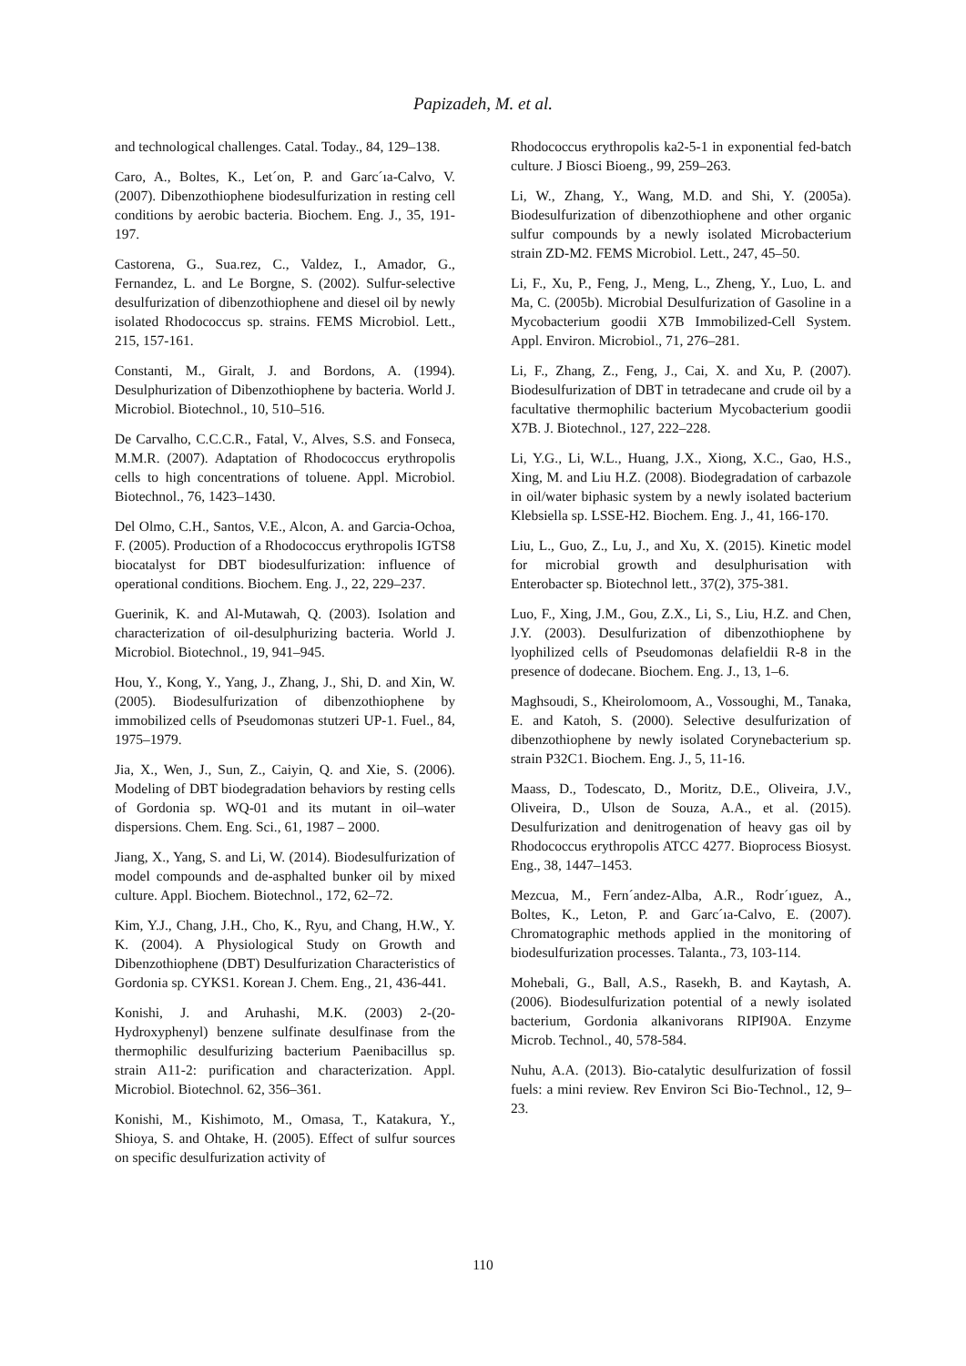Papizadeh, M. et al.
and technological challenges. Catal. Today., 84, 129–138.
Caro, A., Boltes, K., Let´on, P. and Garc´ıa-Calvo, V. (2007). Dibenzothiophene biodesulfurization in resting cell conditions by aerobic bacteria. Biochem. Eng. J., 35, 191-197.
Castorena, G., Sua.rez, C., Valdez, I., Amador, G., Fernandez, L. and Le Borgne, S. (2002). Sulfur-selective desulfurization of dibenzothiophene and diesel oil by newly isolated Rhodococcus sp. strains. FEMS Microbiol. Lett., 215, 157-161.
Constanti, M., Giralt, J. and Bordons, A. (1994). Desulphurization of Dibenzothiophene by bacteria. World J. Microbiol. Biotechnol., 10, 510–516.
De Carvalho, C.C.C.R., Fatal, V., Alves, S.S. and Fonseca, M.M.R. (2007). Adaptation of Rhodococcus erythropolis cells to high concentrations of toluene. Appl. Microbiol. Biotechnol., 76, 1423–1430.
Del Olmo, C.H., Santos, V.E., Alcon, A. and Garcia-Ochoa, F. (2005). Production of a Rhodococcus erythropolis IGTS8 biocatalyst for DBT biodesulfurization: influence of operational conditions. Biochem. Eng. J., 22, 229–237.
Guerinik, K. and Al-Mutawah, Q. (2003). Isolation and characterization of oil-desulphurizing bacteria. World J. Microbiol. Biotechnol., 19, 941–945.
Hou, Y., Kong, Y., Yang, J., Zhang, J., Shi, D. and Xin, W. (2005). Biodesulfurization of dibenzothiophene by immobilized cells of Pseudomonas stutzeri UP-1. Fuel., 84, 1975–1979.
Jia, X., Wen, J., Sun, Z., Caiyin, Q. and Xie, S. (2006). Modeling of DBT biodegradation behaviors by resting cells of Gordonia sp. WQ-01 and its mutant in oil–water dispersions. Chem. Eng. Sci., 61, 1987 – 2000.
Jiang, X., Yang, S. and Li, W. (2014). Biodesulfurization of model compounds and de-asphalted bunker oil by mixed culture. Appl. Biochem. Biotechnol., 172, 62–72.
Kim, Y.J., Chang, J.H., Cho, K., Ryu, and Chang, H.W., Y. K. (2004). A Physiological Study on Growth and Dibenzothiophene (DBT) Desulfurization Characteristics of Gordonia sp. CYKS1. Korean J. Chem. Eng., 21, 436-441.
Konishi, J. and Aruhashi, M.K. (2003) 2-(20-Hydroxyphenyl) benzene sulfinate desulfinase from the thermophilic desulfurizing bacterium Paenibacillus sp. strain A11-2: purification and characterization. Appl. Microbiol. Biotechnol. 62, 356–361.
Konishi, M., Kishimoto, M., Omasa, T., Katakura, Y., Shioya, S. and Ohtake, H. (2005). Effect of sulfur sources on specific desulfurization activity of
Rhodococcus erythropolis ka2-5-1 in exponential fed-batch culture. J Biosci Bioeng., 99, 259–263.
Li, W., Zhang, Y., Wang, M.D. and Shi, Y. (2005a). Biodesulfurization of dibenzothiophene and other organic sulfur compounds by a newly isolated Microbacterium strain ZD-M2. FEMS Microbiol. Lett., 247, 45–50.
Li, F., Xu, P., Feng, J., Meng, L., Zheng, Y., Luo, L. and Ma, C. (2005b). Microbial Desulfurization of Gasoline in a Mycobacterium goodii X7B Immobilized-Cell System. Appl. Environ. Microbiol., 71, 276–281.
Li, F., Zhang, Z., Feng, J., Cai, X. and Xu, P. (2007). Biodesulfurization of DBT in tetradecane and crude oil by a facultative thermophilic bacterium Mycobacterium goodii X7B. J. Biotechnol., 127, 222–228.
Li, Y.G., Li, W.L., Huang, J.X., Xiong, X.C., Gao, H.S., Xing, M. and Liu H.Z. (2008). Biodegradation of carbazole in oil/water biphasic system by a newly isolated bacterium Klebsiella sp. LSSE-H2. Biochem. Eng. J., 41, 166-170.
Liu, L., Guo, Z., Lu, J., and Xu, X. (2015). Kinetic model for microbial growth and desulphurisation with Enterobacter sp. Biotechnol lett., 37(2), 375-381.
Luo, F., Xing, J.M., Gou, Z.X., Li, S., Liu, H.Z. and Chen, J.Y. (2003). Desulfurization of dibenzothiophene by lyophilized cells of Pseudomonas delafieldii R-8 in the presence of dodecane. Biochem. Eng. J., 13, 1–6.
Maghsoudi, S., Kheirolomoom, A., Vossoughi, M., Tanaka, E. and Katoh, S. (2000). Selective desulfurization of dibenzothiophene by newly isolated Corynebacterium sp. strain P32C1. Biochem. Eng. J., 5, 11-16.
Maass, D., Todescato, D., Moritz, D.E., Oliveira, J.V., Oliveira, D., Ulson de Souza, A.A., et al. (2015). Desulfurization and denitrogenation of heavy gas oil by Rhodococcus erythropolis ATCC 4277. Bioprocess Biosyst. Eng., 38, 1447–1453.
Mezcua, M., Fern´andez-Alba, A.R., Rodr´ıguez, A., Boltes, K., Leton, P. and Garc´ıa-Calvo, E. (2007). Chromatographic methods applied in the monitoring of biodesulfurization processes. Talanta., 73, 103-114.
Mohebali, G., Ball, A.S., Rasekh, B. and Kaytash, A. (2006). Biodesulfurization potential of a newly isolated bacterium, Gordonia alkanivorans RIPI90A. Enzyme Microb. Technol., 40, 578-584.
Nuhu, A.A. (2013). Bio-catalytic desulfurization of fossil fuels: a mini review. Rev Environ Sci Bio-Technol., 12, 9–23.
110